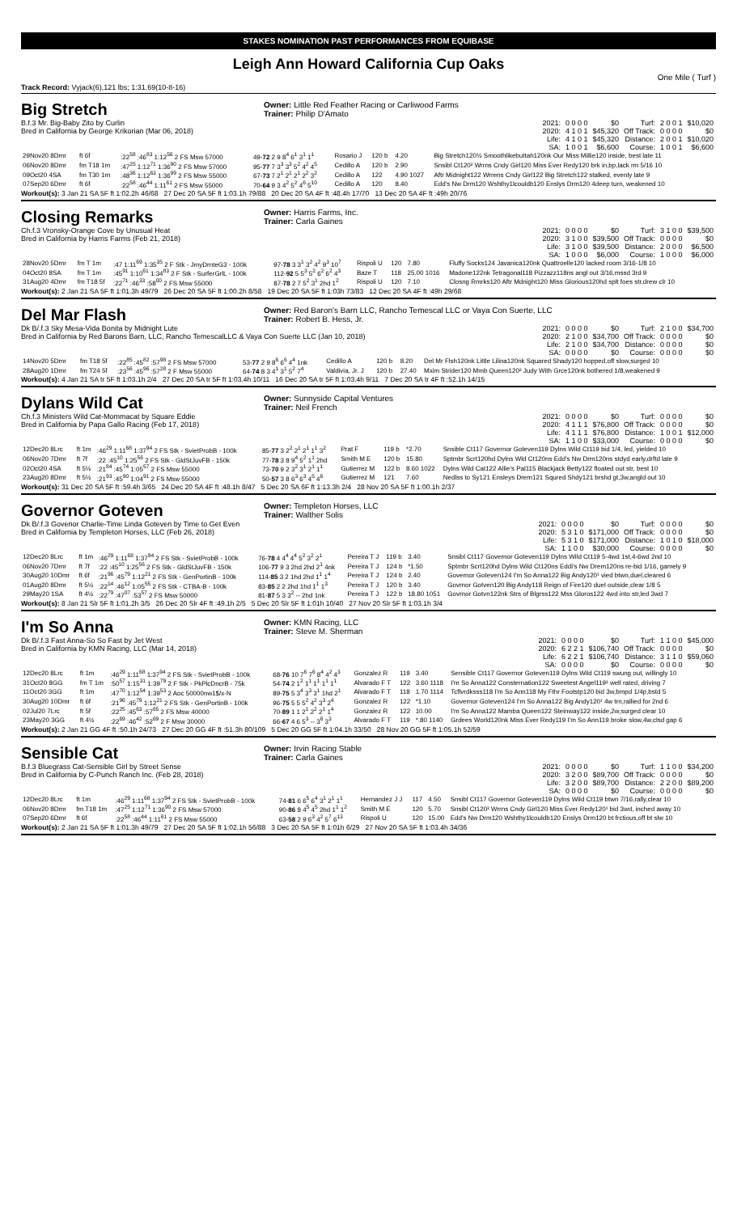STAKES NOMINATION PAST PERFORMANCES FROM EQUIBASE
Leigh Ann Howard California Cup Oaks
One Mile ( Turf )
Track Record: Vyjack(6),121 lbs; 1:31.69(10-8-16)
Big Stretch
Owner: Little Red Feather Racing or Carliwood Farms
Trainer: Philip D'Amato
B.f.3 Mr. Big-Baby Zito by Curlin
Bred in California by George Krikorian (Mar 06, 2018)
| 2021: | 0 0 0 0 | $0 | Turf: | 2 0 0 1 | $10,020 |
| 2020: | 4 1 0 1 | $45,320 | Off Track: | 0 0 0 0 | $0 |
| Life: | 4 1 0 1 | $45,320 | Distance: | 2 0 0 1 | $10,020 |
| SA: | 1 0 0 1 | $6,600 | Course: | 1 0 0 1 | $6,600 |
| 29Nov20 8Dmr | ft 6f | :22<sup>58</sup> :46<sup>83</sup> 1:12<sup>56</sup> 2 FS Msw 57000 | 49- 72 2 9 8<sup>4</sup> 6<sup>1</sup> 3<sup>1</sup> 1<sup>1</sup> | Rosario J | 120 b | 4.20 | Big Stretch120½ Smoothlikebuttah120nk Our Miss Millie120 inside, best late 11 |
| 06Nov20 8Dmr | fm T18 1m | :47<sup>25</sup> 1:12<sup>71</sup> 1:36<sup>90</sup> 2 FS Msw 57000 | 95- 77 7 3<sup>3</sup> 3<sup>3</sup> 5<sup>2</sup> 4<sup>2</sup> 4<sup>5</sup> | Cedillo A | 120 b | 2.90 | Snsibl Ct120² Wrrns Cndy Girl120 Miss Ever Redy120 brk in,bp,lack rm 5/16 10 |
| 09Oct20 4SA | fm T30 1m | :48<sup>36</sup> 1:12<sup>63</sup> 1:36<sup>99</sup> 2 FS Msw 55000 | 67- 73 7 2<sup>1</sup> 2<sup>1</sup> 2<sup>1</sup> 2<sup>2</sup> 3<sup>2</sup> | Cedillo A | 122 | 4.90 1027 | Aftr Midnight122 Wrrens Cndy Girl122 Big Stretch122 stalked, evenly late 9 |
| 07Sep20 6Dmr | ft 6f | :22<sup>58</sup> :46<sup>44</sup> 1:11<sup>61</sup> 2 FS Msw 55000 | 70- 64 9 3 4<sup>2</sup> 5<sup>2</sup> 4<sup>6</sup> 5<sup>10</sup> | Cedillo A | 120 | 8.40 | Edd's Nw Drm120 Wshthy1lcouldb120 Enslys Drm120 4deep turn, weakened 10 |
Workout(s): 3 Jan 21 SA 5F ft 1:02.2h 46/68 27 Dec 20 SA 5F ft 1:03.1h 79/88 20 Dec 20 SA 4F ft :48.4h 17/70 13 Dec 20 SA 4F ft :49h 20/76
Closing Remarks
Owner: Harris Farms, Inc.
Trainer: Carla Gaines
Ch.f.3 Vronsky-Orange Cove by Unusual Heat
Bred in California by Harris Farms (Feb 21, 2018)
| 2021: | 0 0 0 0 | $0 | Turf: | 3 1 0 0 | $39,500 |
| 2020: | 3 1 0 0 | $39,500 | Off Track: | 0 0 0 0 | $0 |
| Life: | 3 1 0 0 | $39,500 | Distance: | 2 0 0 0 | $6,500 |
| SA: | 1 0 0 0 | $6,000 | Course: | 1 0 0 0 | $6,000 |
| 28Nov20 5Dmr | fm T 1m | :47 1:11<sup>69</sup> 1:35<sup>35</sup> 2 F Stk - JmyDrnteG3 - 100k | 97- 78 3 3<sup>1</sup> 3<sup>2</sup> 4<sup>2</sup> 9<sup>3</sup> 10<sup>7</sup> | Rispoli U | 120 | 7.80 | Fluffy Socks124 Javanica120nk Quattroelle120 lacked room 3/16-1/8 10 |
| 04Oct20 8SA | fm T 1m | :45<sup>91</sup> 1:10<sup>61</sup> 1:34<sup>83</sup> 2 F Stk - SurferGrlL - 100k | 112- 92 5 5<sup>3</sup> 5<sup>2</sup> 6<sup>2</sup> 6<sup>2</sup> 4<sup>3</sup> | Baze T | 118 | 25.00 1016 | Madone122nk Tetragonal118 Pizzazz118ns angl out 3/16,mssd 3rd 9 |
| 31Aug20 4Dmr | fm T18 5f | :22<sup>71</sup> :46<sup>33</sup> :58<sup>00</sup> 2 FS Msw 55000 | 87- 78 2 7 5<sup>2</sup> 3<sup>1</sup> 2hd 1<sup>2</sup> | Rispoli U | 120 | 7.10 | Closng Rmrks120 Aftr Mdnight120 Miss Glorious120hd splt foes str,drew clr 10 |
Workout(s): 2 Jan 21 SA 5F ft 1:01.3h 49/79 26 Dec 20 SA 5F ft 1:00.2h 8/58 19 Dec 20 SA 5F ft 1:03h 73/83 12 Dec 20 SA 4F ft :49h 29/68
Del Mar Flash
Owner: Red Baron's Barn LLC, Rancho Temescal LLC or Vaya Con Suerte, LLC
Trainer: Robert B. Hess, Jr.
Dk B/.f.3 Sky Mesa-Vida Bonita by Midnight Lute
Bred in California by Red Barons Barn, LLC, Rancho TemescalLLC & Vaya Con Suerte LLC (Jan 10, 2018)
| 2021: | 0 0 0 0 | $0 | Turf: | 2 1 0 0 | $34,700 |
| 2020: | 2 1 0 0 | $34,700 | Off Track: | 0 0 0 0 | $0 |
| Life: | 2 1 0 0 | $34,700 | Distance: | 0 0 0 0 | $0 |
| SA: | 0 0 0 0 | $0 | Course: | 0 0 0 0 | $0 |
| 14Nov20 5Dmr | fm T18 5f | :22<sup>85</sup> :45<sup>82</sup> :57<sup>98</sup> 2 FS Msw 57000 | 53- 77 2 9 8<sup>6</sup> 6<sup>6</sup> 4<sup>4</sup> 1nk | Cedillo A | 120 b | 8.20 | Del Mr Flsh120nk Little Lilina120nk Squared Shady120 hopped,off slow,surged 10 |
| 28Aug20 1Dmr | fm T24 5f | :23<sup>56</sup> :45<sup>96</sup> :57<sup>28</sup> 2 F Msw 55000 | 64- 74 8 3 4<sup>1</sup> 3<sup>1</sup> 5<sup>2</sup> 7<sup>4</sup> | Valdivia, Jr. J | 120 b | 27.40 | Mxim Strider120 Mmb Queen120² Judy With Grce120nk bothered 1/8,weakened 9 |
Workout(s): 4 Jan 21 SA tr 5F ft 1:03.1h 2/4 27 Dec 20 SA tr 5F ft 1:03.4h 10/11 16 Dec 20 SA tr 5F ft 1:03.4h 9/11 7 Dec 20 SA tr 4F ft :52.1h 14/15
Dylans Wild Cat
Owner: Sunnyside Capital Ventures
Trainer: Neil French
Ch.f.3 Ministers Wild Cat-Mommacat by Square Eddie
Bred in California by Papa Gallo Racing (Feb 17, 2018)
| 2021: | 0 0 0 0 | $0 | Turf: | 0 0 0 0 | $0 |
| 2020: | 4 1 1 1 | $76,800 | Off Track: | 0 0 0 0 | $0 |
| Life: | 4 1 1 1 | $76,800 | Distance: | 1 0 0 1 | $12,000 |
| SA: | 1 1 0 0 | $33,000 | Course: | 0 0 0 0 | $0 |
| 12Dec20 8Lrc | ft 1m | :46<sup>29</sup> 1:11<sup>68</sup> 1:37<sup>94</sup> 2 FS Stk - SvietProbB - 100k | 85- 77 3 2<sup>2</sup> 2<sup>1</sup> 2<sup>1</sup> 1<sup>1</sup> 3<sup>2</sup> | Prat F | 119 b | *2.70 | Snsible Ct117 Governor Goteven119 Dylns Wild Ct119 bid 1/4, led, yielded 10 |
| 06Nov20 7Dmr | ft 7f | :22 :45<sup>10</sup> 1:25<sup>56</sup> 2 FS Stk - GldStJuvFB - 150k | 77- 78 3 8 9<sup>4</sup> 5<sup>2</sup> 1<sup>1</sup> 2hd | Smith M E | 120 b | 15.80 | Sptmbr Scrt120hd Dylns Wld Ct120ns Edd's Nw Drm120ns stdyd early,drftd late 9 |
| 02Oct20 4SA | ft 5½ | :21<sup>84</sup> :45<sup>74</sup> 1:05<sup>57</sup> 2 FS Msw 55000 | 73- 70 9 2 3<sup>2</sup> 3<sup>1</sup> 2<sup>1</sup> 1<sup>1</sup> | Gutierrez M | 122 b | 8.60 1022 | Dylns Wild Cat122 Allie's Pal115 Blackjack Betty122 floated out str, best 10 |
| 23Aug20 8Dmr | ft 5½ | :21<sup>93</sup> :45<sup>90</sup> 1:04<sup>91</sup> 2 FS Msw 55000 | 50- 57 3 8 6<sup>3</sup> 6<sup>3</sup> 4<sup>5</sup> 4<sup>6</sup> | Gutierrez M | 121 | 7.60 | Nedlss to Sy121 Ensleys Drem121 Squred Shdy121 brshd gt,3w,angld out 10 |
Workout(s): 31 Dec 20 SA 5F ft :59.4h 3/65 24 Dec 20 SA 4F ft :48.1h 8/47 5 Dec 20 SA 6F ft 1:13.3h 2/4 28 Nov 20 SA 5F ft 1:00.1h 2/37
Governor Goteven
Owner: Templeton Horses, LLC
Trainer: Walther Solis
Dk B/.f.3 Govenor Charlie-Time Linda Goteven by Time to Get Even
Bred in California by Templeton Horses, LLC (Feb 26, 2018)
| 2021: | 0 0 0 0 | $0 | Turf: | 0 0 0 0 | $0 |
| 2020: | 5 3 1 0 | $171,000 | Off Track: | 0 0 0 0 | $0 |
| Life: | 5 3 1 0 | $171,000 | Distance: | 1 0 1 0 | $18,000 |
| SA: | 1 1 0 0 | $30,000 | Course: | 0 0 0 0 | $0 |
| 12Dec20 8Lrc | ft 1m | :46<sup>29</sup> 1:11<sup>68</sup> 1:37<sup>94</sup> 2 FS Stk - SvietProbB - 100k | 76- 78 4 4<sup>4</sup> 4<sup>4</sup> 5<sup>2</sup> 3<sup>2</sup> 2<sup>1</sup> | Pereira T J | 119 b | 3.40 | Snsibl Ct117 Governor Goteven119 Dylns Wild Ct119 5-4wd 1st,4-6wd 2nd 10 |
| 06Nov20 7Dmr | ft 7f | :22 :45<sup>10</sup> 1:25<sup>56</sup> 2 FS Stk - GldStJuvFB - 150k | 106- 77 9 3 2hd 2hd 2<sup>1</sup> 4nk | Pereira T J | 124 b | *1.50 | Sptmbr Scrt120hd Dylns Wild Ct120ns Eddi's Nw Drem120ns re-bid 1/16, gamely 9 |
| 30Aug20 10Dmr | ft 6f | :21<sup>96</sup> :45<sup>79</sup> 1:12<sup>21</sup> 2 FS Stk - GenPortinB - 100k | 114- 85 3 2 1hd 2hd 1<sup>1</sup> 1<sup>4</sup> | Pereira T J | 124 b | 2.40 | Governor Goteven124 I'm So Anna122 Big Andy120¹ vied btwn,duel,cleared 6 |
| 01Aug20 8Dmr | ft 5½ | :22<sup>14</sup> :46<sup>12</sup> 1:05<sup>55</sup> 2 FS Stk - CTBA-B - 100k | 83- 85 2 2 2hd 1hd 1<sup>1</sup> 1<sup>3</sup> | Pereira T J | 120 b | 3.40 | Govrnor Gotven120 Big Andy118 Reign of Fire120 duel outside,clear 1/8 5 |
| 29May20 1SA | ft 4½ | :22<sup>79</sup> :47<sup>07</sup> :53<sup>57</sup> 2 FS Msw 50000 | 81- 87 5 3 3<sup>2</sup> -- 2hd 1nk | Pereira T J | 122 b | 18.80 1051 | Govrnor Gotvn122nk Strs of Blgrss122 Mss Gloros122 4wd into str,led 3wd 7 |
Workout(s): 8 Jan 21 Slr 5F ft 1:01.2h 3/5 26 Dec 20 Slr 4F ft :49.1h 2/5 5 Dec 20 Slr 5F ft 1:01h 10/40 27 Nov 20 Slr 5F ft 1:03.1h 3/4
I'm So Anna
Owner: KMN Racing, LLC
Trainer: Steve M. Sherman
Dk B/.f.3 Fast Anna-So So Fast by Jet West
Bred in California by KMN Racing, LLC (Mar 14, 2018)
| 2021: | 0 0 0 0 | $0 | Turf: | 1 1 0 0 | $45,000 |
| 2020: | 6 2 2 1 | $106,740 | Off Track: | 0 0 0 0 | $0 |
| Life: | 6 2 2 1 | $106,740 | Distance: | 3 1 1 0 | $59,060 |
| SA: | 0 0 0 0 | $0 | Course: | 0 0 0 0 | $0 |
| 12Dec20 8Lrc | ft 1m | :46<sup>29</sup> 1:11<sup>68</sup> 1:37<sup>94</sup> 2 FS Stk - SvietProbB - 100k | 68- 76 10 7<sup>6</sup> 7<sup>6</sup> 8<sup>4</sup> 4<sup>2</sup> 4<sup>3</sup> | Gonzalez R | 119 | 3.40 | Sensible Ct117 Governor Goteven119 Dylns Wild Ct119 swung out, willingly 10 |
| 31Oct20 8GG | fm T 1m | :50<sup>57</sup> 1:15<sup>31</sup> 1:39<sup>79</sup> 2 F Stk - PkPlcDncrB - 75k | 54- 74 2 1<sup>2</sup> 1<sup>1</sup> 1<sup>1</sup> 1<sup>1</sup> 1<sup>1</sup> | Alvarado F T | 122 | 3.60 1118 | I'm So Anna122 Consternation122 Sweetest Angel119² well rated, driving 7 |
| 11Oct20 3GG | ft 1m | :47<sup>70</sup> 1:12<sup>54</sup> 1:39<sup>53</sup> 2 Aoc 50000nw1$/x-N | 89- 75 5 3<sup>4</sup> 3<sup>3</sup> 3<sup>1</sup> 1hd 2<sup>1</sup> | Alvarado F T | 118 | 1.70 1114 | Tcflvrdksss118 I'm So Ann118 My Fthr Footstp120 bid 3w,bmpd 1/4p,bstd 5 |
| 30Aug20 10Dmr | ft 6f | :21<sup>96</sup> :45<sup>79</sup> 1:12<sup>21</sup> 2 FS Stk - GenPortinB - 100k | 96- 75 5 5 5<sup>2</sup> 4<sup>2</sup> 3<sup>3</sup> 2<sup>4</sup> | Gonzalez R | 122 | *1.10 | Governor Goteven124 I'm So Anna122 Big Andy120¹ 4w trn,rallied for 2nd 6 |
| 02Jul20 7Lrc | ft 5f | :22<sup>25</sup> :45<sup>63</sup> :57<sup>65</sup> 2 FS Msw 40000 | 70- 89 1 1 2<sup>1</sup> 2<sup>2</sup> 2<sup>1</sup> 1<sup>4</sup> | Gonzalez R | 122 | 10.00 | I'm So Anna122 Mamba Queen122 Steinway122 inside,2w,surged clear 10 |
| 23May20 3GG | ft 4½ | :22<sup>69</sup> :46<sup>42</sup> :52<sup>69</sup> 2 F Msw 30000 | 66- 67 4 6 5<sup>3</sup> -- 3<sup>6</sup> 3<sup>3</sup> | Alvarado F T | 119 | *.80 1140 | Grdees World120nk Miss Ever Redy119 I'm So Ann119 broke slow,4w,clsd gap 6 |
Workout(s): 2 Jan 21 GG 4F ft :50.1h 24/73 27 Dec 20 GG 4F ft :51.3h 80/109 5 Dec 20 GG 5F ft 1:04.1h 33/50 28 Nov 20 GG 5F ft 1:05.1h 52/59
Sensible Cat
Owner: Irvin Racing Stable
Trainer: Carla Gaines
B.f.3 Bluegrass Cat-Sensible Girl by Street Sense
Bred in California by C-Punch Ranch Inc. (Feb 28, 2018)
| 2021: | 0 0 0 0 | $0 | Turf: | 1 1 0 0 | $34,200 |
| 2020: | 3 2 0 0 | $89,700 | Off Track: | 0 0 0 0 | $0 |
| Life: | 3 2 0 0 | $89,700 | Distance: | 2 2 0 0 | $89,200 |
| SA: | 0 0 0 0 | $0 | Course: | 0 0 0 0 | $0 |
| 12Dec20 8Lrc | ft 1m | :46<sup>29</sup> 1:11<sup>68</sup> 1:37<sup>94</sup> 2 FS Stk - SvietProbB - 100k | 74- 81 6 6<sup>5</sup> 6<sup>4</sup> 3<sup>1</sup> 2<sup>1</sup> 1<sup>1</sup> | Hernandez J J | 117 | 4.50 | Snsibl Ct117 Governor Goteven119 Dylns Wild Ct119 btwn 7/16,rally,clear 10 |
| 06Nov20 8Dmr | fm T18 1m | :47<sup>25</sup> 1:12<sup>71</sup> 1:36<sup>90</sup> 2 FS Msw 57000 | 90- 86 8 4<sup>5</sup> 4<sup>5</sup> 2hd 1<sup>1</sup> 1<sup>2</sup> | Smith M E | 120 | 5.70 | Snsibl Ct120² Wrrns Cndy Girl120 Miss Ever Redy120¹ bid 3wd, inched away 10 |
| 07Sep20 6Dmr | ft 6f | :22<sup>58</sup> :46<sup>44</sup> 1:11<sup>61</sup> 2 FS Msw 55000 | 63- 58 2 9 6<sup>3</sup> 4<sup>2</sup> 5<sup>7</sup> 6<sup>13</sup> | Rispoli U | 120 | 15.00 | Edd's Nw Drm120 Wshthy1lcouldb120 Enslys Drm120 bt frctious,off bt slw 10 |
Workout(s): 2 Jan 21 SA 5F ft 1:01.3h 49/79 27 Dec 20 SA 5F ft 1:02.1h 56/88 3 Dec 20 SA 5F ft 1:01h 6/29 27 Nov 20 SA 5F ft 1:03.4h 34/36